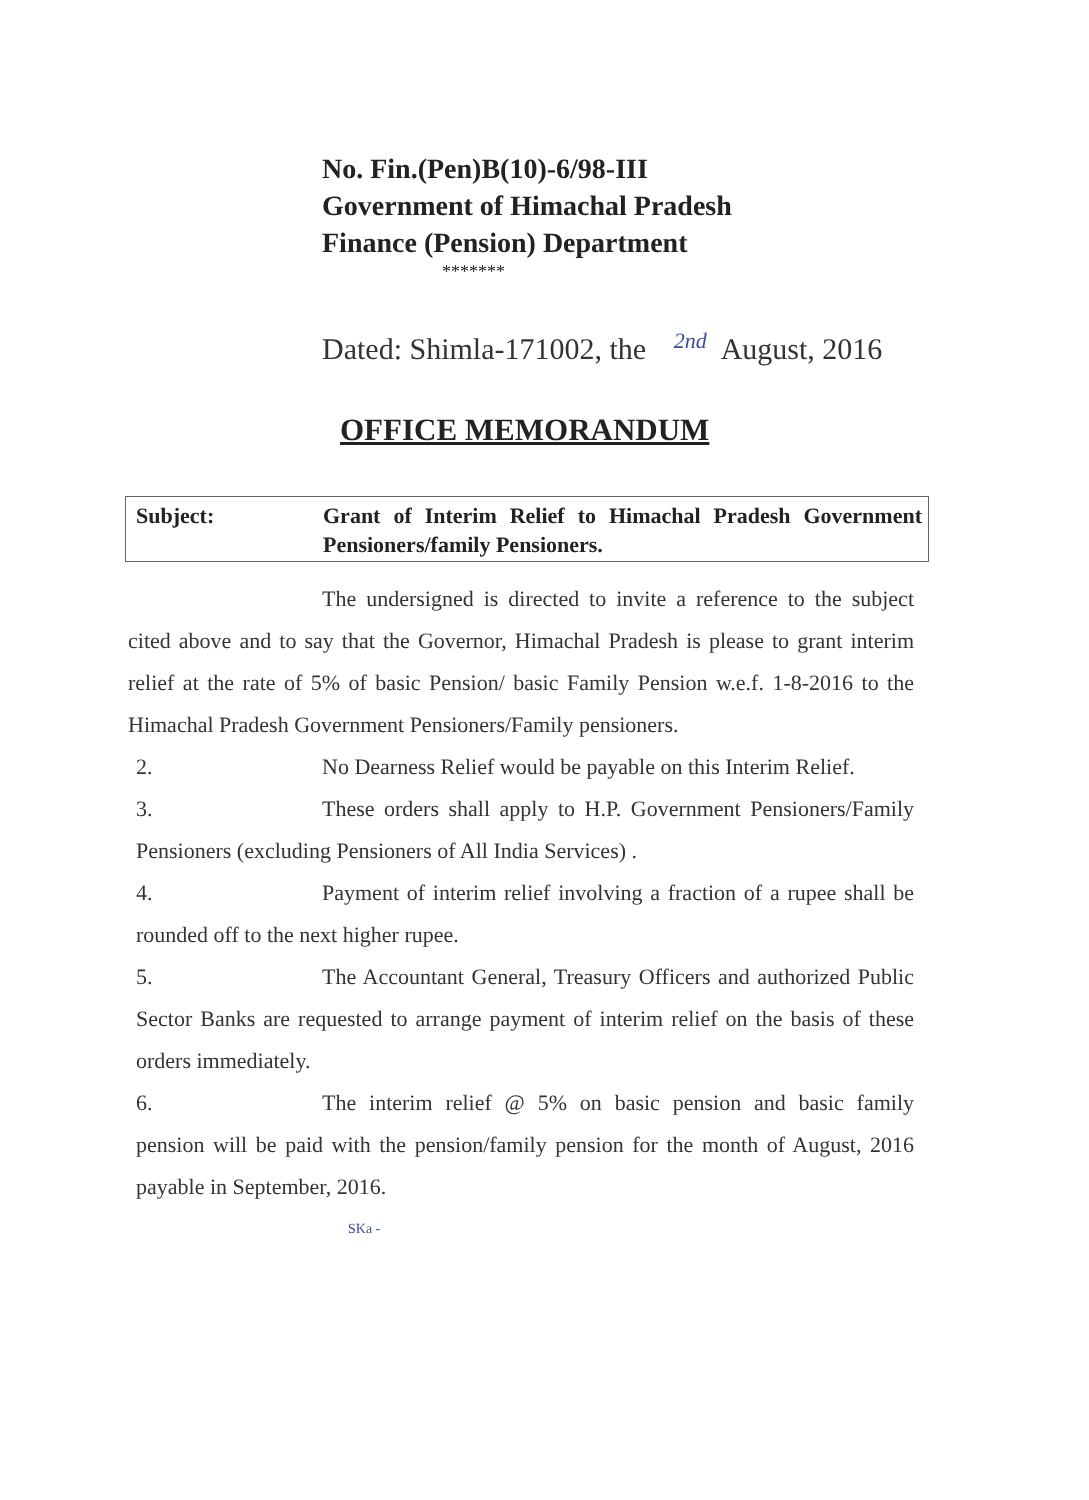No. Fin.(Pen)B(10)-6/98-III
Government of Himachal Pradesh
Finance (Pension) Department
*******
Dated: Shimla-171002, the 2nd August, 2016
OFFICE MEMORANDUM
Subject: Grant of Interim Relief to Himachal Pradesh Government Pensioners/family Pensioners.
The undersigned is directed to invite a reference to the subject cited above and to say that the Governor, Himachal Pradesh is please to grant interim relief at the rate of 5% of basic Pension/ basic Family Pension w.e.f. 1-8-2016 to the Himachal Pradesh Government Pensioners/Family pensioners.
2. No Dearness Relief would be payable on this Interim Relief.
3. These orders shall apply to H.P. Government Pensioners/Family Pensioners (excluding Pensioners of All India Services) .
4. Payment of interim relief involving a fraction of a rupee shall be rounded off to the next higher rupee.
5. The Accountant General, Treasury Officers and authorized Public Sector Banks are requested to arrange payment of interim relief on the basis of these orders immediately.
6. The interim relief @ 5% on basic pension and basic family pension will be paid with the pension/family pension for the month of August, 2016 payable in September, 2016.
SKa -